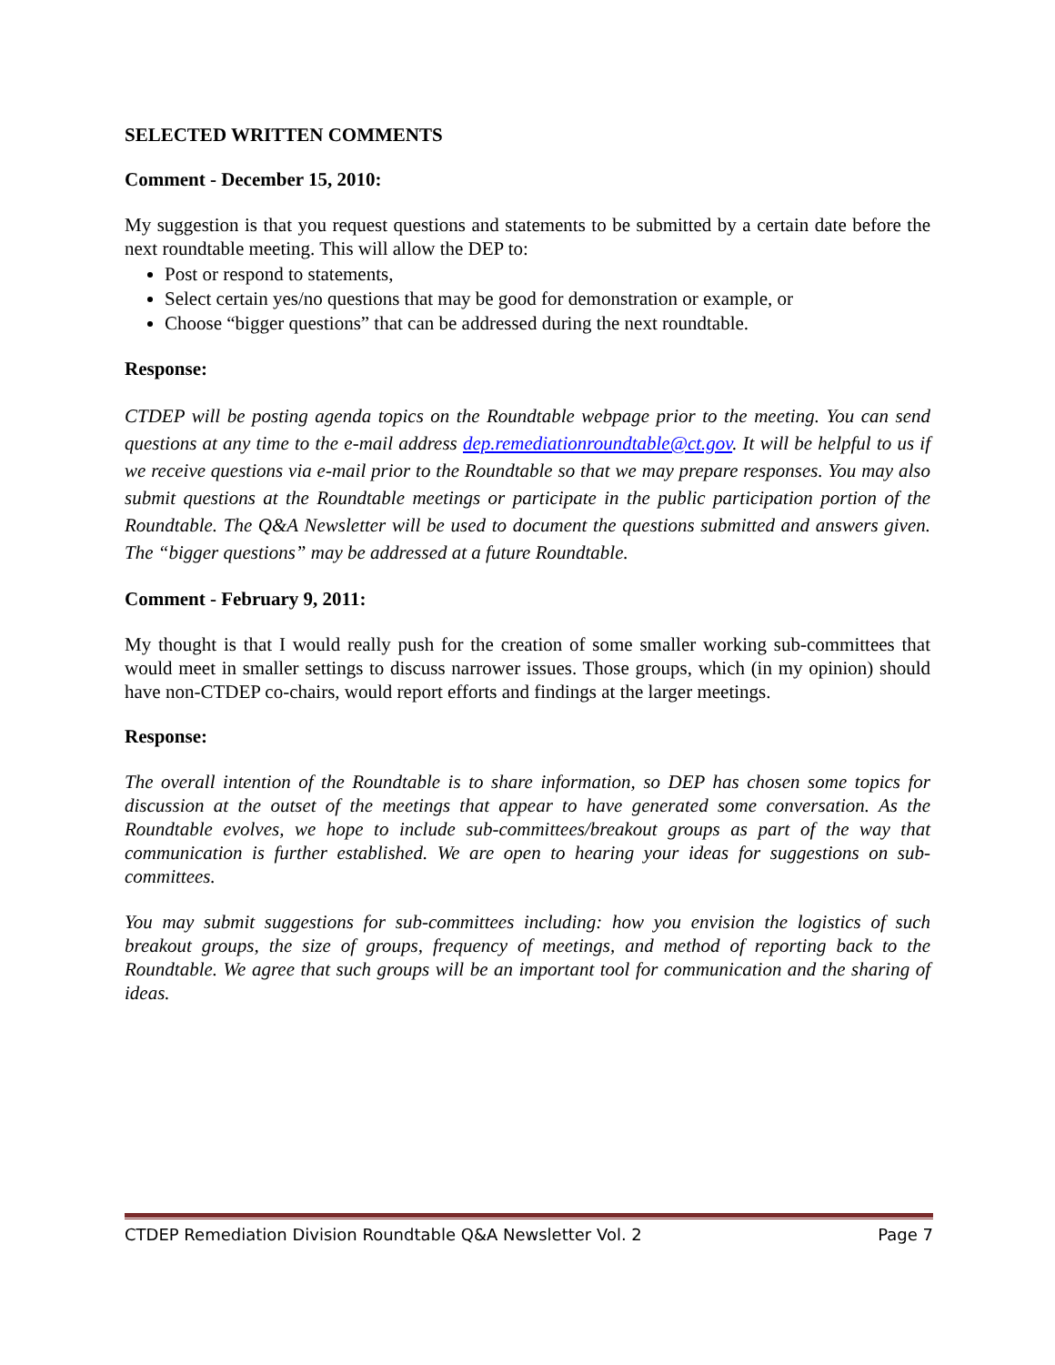SELECTED WRITTEN COMMENTS
Comment - December 15, 2010:
My suggestion is that you request questions and statements to be submitted by a certain date before the next roundtable meeting. This will allow the DEP to:
Post or respond to statements,
Select certain yes/no questions that may be good for demonstration or example, or
Choose “bigger questions” that can be addressed during the next roundtable.
Response:
CTDEP will be posting agenda topics on the Roundtable webpage prior to the meeting. You can send questions at any time to the e-mail address dep.remediationroundtable@ct.gov. It will be helpful to us if we receive questions via e-mail prior to the Roundtable so that we may prepare responses. You may also submit questions at the Roundtable meetings or participate in the public participation portion of the Roundtable. The Q&A Newsletter will be used to document the questions submitted and answers given. The “bigger questions” may be addressed at a future Roundtable.
Comment - February 9, 2011:
My thought is that I would really push for the creation of some smaller working sub-committees that would meet in smaller settings to discuss narrower issues. Those groups, which (in my opinion) should have non-CTDEP co-chairs, would report efforts and findings at the larger meetings.
Response:
The overall intention of the Roundtable is to share information, so DEP has chosen some topics for discussion at the outset of the meetings that appear to have generated some conversation. As the Roundtable evolves, we hope to include sub-committees/breakout groups as part of the way that communication is further established. We are open to hearing your ideas for suggestions on sub-committees.
You may submit suggestions for sub-committees including: how you envision the logistics of such breakout groups, the size of groups, frequency of meetings, and method of reporting back to the Roundtable. We agree that such groups will be an important tool for communication and the sharing of ideas.
CTDEP Remediation Division Roundtable Q&A Newsletter Vol. 2 Page 7